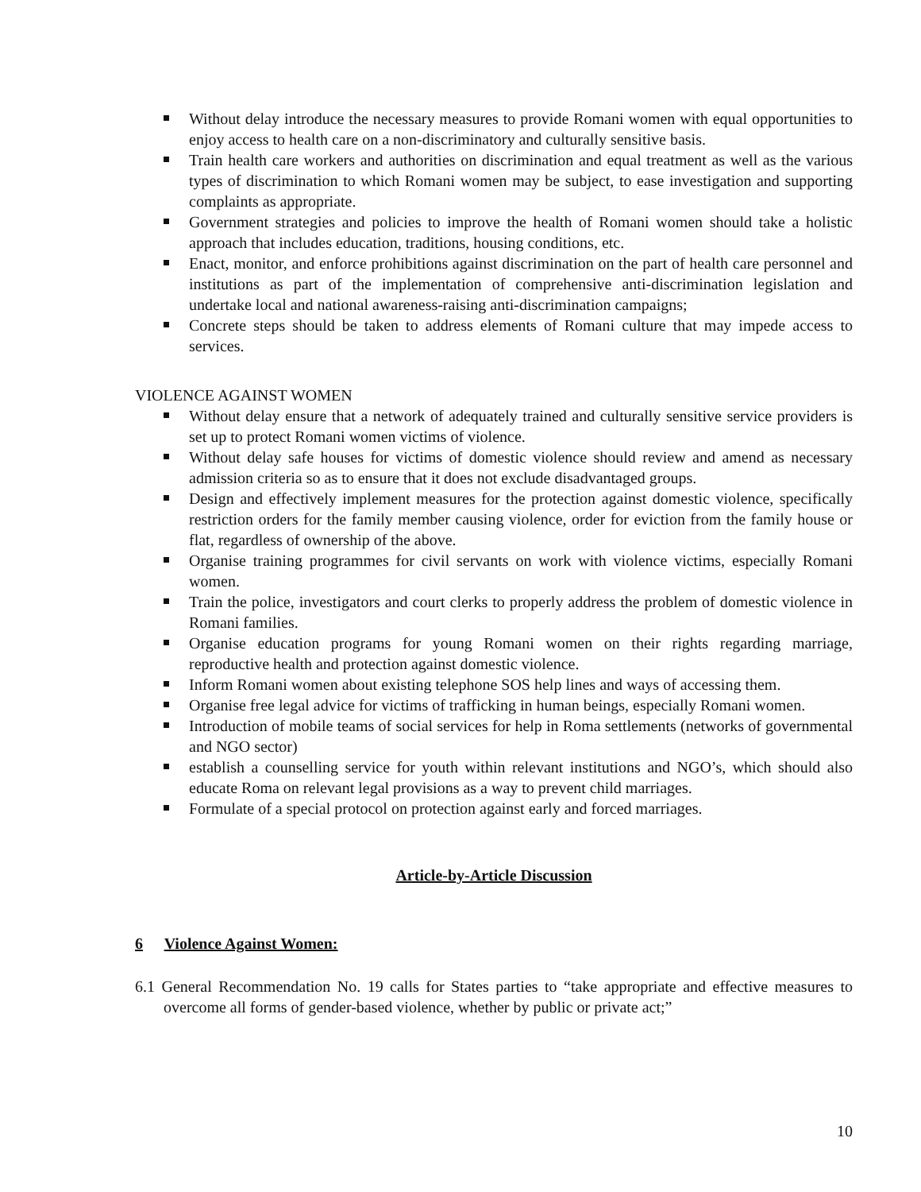Without delay introduce the necessary measures to provide Romani women with equal opportunities to enjoy access to health care on a non-discriminatory and culturally sensitive basis.
Train health care workers and authorities on discrimination and equal treatment as well as the various types of discrimination to which Romani women may be subject, to ease investigation and supporting complaints as appropriate.
Government strategies and policies to improve the health of Romani women should take a holistic approach that includes education, traditions, housing conditions, etc.
Enact, monitor, and enforce prohibitions against discrimination on the part of health care personnel and institutions as part of the implementation of comprehensive anti-discrimination legislation and undertake local and national awareness-raising anti-discrimination campaigns;
Concrete steps should be taken to address elements of Romani culture that may impede access to services.
VIOLENCE AGAINST WOMEN
Without delay ensure that a network of adequately trained and culturally sensitive service providers is set up to protect Romani women victims of violence.
Without delay safe houses for victims of domestic violence should review and amend as necessary admission criteria so as to ensure that it does not exclude disadvantaged groups.
Design and effectively implement measures for the protection against domestic violence, specifically restriction orders for the family member causing violence, order for eviction from the family house or flat, regardless of ownership of the above.
Organise training programmes for civil servants on work with violence victims, especially Romani women.
Train the police, investigators and court clerks to properly address the problem of domestic violence in Romani families.
Organise education programs for young Romani women on their rights regarding marriage, reproductive health and protection against domestic violence.
Inform Romani women about existing telephone SOS help lines and ways of accessing them.
Organise free legal advice for victims of trafficking in human beings, especially Romani women.
Introduction of mobile teams of social services for help in Roma settlements (networks of governmental and NGO sector)
establish a counselling service for youth within relevant institutions and NGO’s, which should also educate Roma on relevant legal provisions as a way to prevent child marriages.
Formulate of a special protocol on protection against early and forced marriages.
Article-by-Article Discussion
6 Violence Against Women:
6.1 General Recommendation No. 19 calls for States parties to “take appropriate and effective measures to overcome all forms of gender-based violence, whether by public or private act;”
10